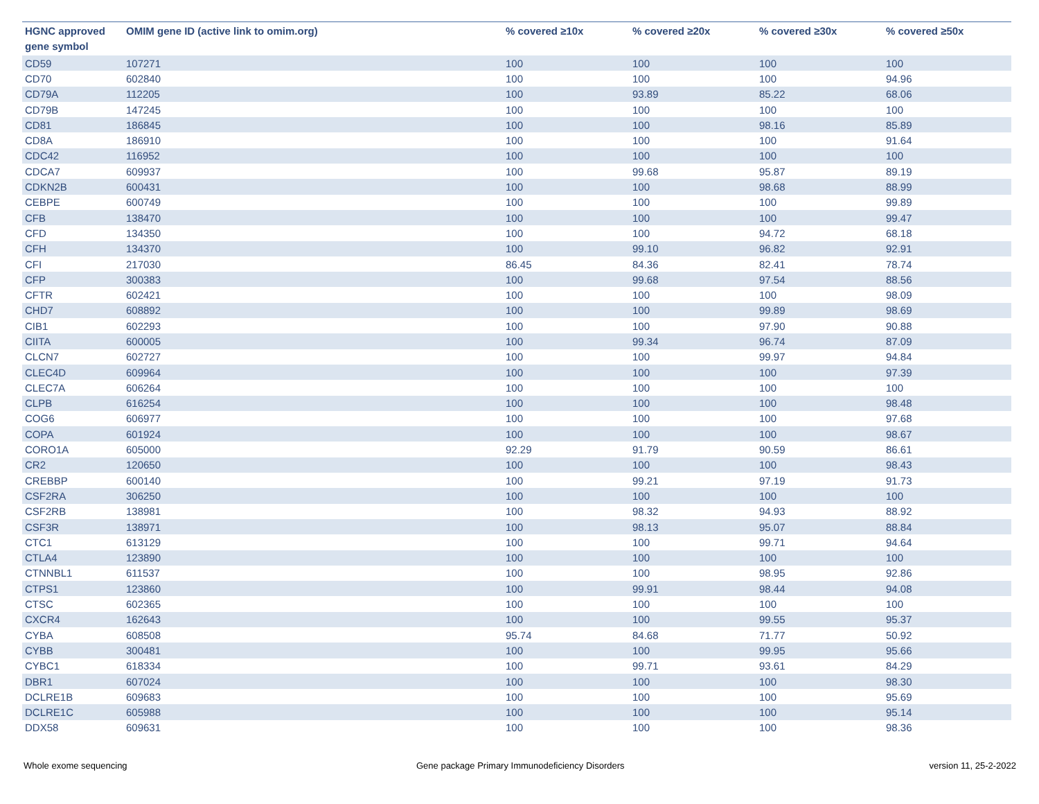| HGNC approved gene symbol | OMIM gene ID (active link to omim.org) | % covered ≥10x | % covered ≥20x | % covered ≥30x | % covered ≥50x |
| --- | --- | --- | --- | --- | --- |
| CD59 | 107271 | 100 | 100 | 100 | 100 |
| CD70 | 602840 | 100 | 100 | 100 | 94.96 |
| CD79A | 112205 | 100 | 93.89 | 85.22 | 68.06 |
| CD79B | 147245 | 100 | 100 | 100 | 100 |
| CD81 | 186845 | 100 | 100 | 98.16 | 85.89 |
| CD8A | 186910 | 100 | 100 | 100 | 91.64 |
| CDC42 | 116952 | 100 | 100 | 100 | 100 |
| CDCA7 | 609937 | 100 | 99.68 | 95.87 | 89.19 |
| CDKN2B | 600431 | 100 | 100 | 98.68 | 88.99 |
| CEBPE | 600749 | 100 | 100 | 100 | 99.89 |
| CFB | 138470 | 100 | 100 | 100 | 99.47 |
| CFD | 134350 | 100 | 100 | 94.72 | 68.18 |
| CFH | 134370 | 100 | 99.10 | 96.82 | 92.91 |
| CFI | 217030 | 86.45 | 84.36 | 82.41 | 78.74 |
| CFP | 300383 | 100 | 99.68 | 97.54 | 88.56 |
| CFTR | 602421 | 100 | 100 | 100 | 98.09 |
| CHD7 | 608892 | 100 | 100 | 99.89 | 98.69 |
| CIB1 | 602293 | 100 | 100 | 97.90 | 90.88 |
| CIITA | 600005 | 100 | 99.34 | 96.74 | 87.09 |
| CLCN7 | 602727 | 100 | 100 | 99.97 | 94.84 |
| CLEC4D | 609964 | 100 | 100 | 100 | 97.39 |
| CLEC7A | 606264 | 100 | 100 | 100 | 100 |
| CLPB | 616254 | 100 | 100 | 100 | 98.48 |
| COG6 | 606977 | 100 | 100 | 100 | 97.68 |
| COPA | 601924 | 100 | 100 | 100 | 98.67 |
| CORO1A | 605000 | 92.29 | 91.79 | 90.59 | 86.61 |
| CR2 | 120650 | 100 | 100 | 100 | 98.43 |
| CREBBP | 600140 | 100 | 99.21 | 97.19 | 91.73 |
| CSF2RA | 306250 | 100 | 100 | 100 | 100 |
| CSF2RB | 138981 | 100 | 98.32 | 94.93 | 88.92 |
| CSF3R | 138971 | 100 | 98.13 | 95.07 | 88.84 |
| CTC1 | 613129 | 100 | 100 | 99.71 | 94.64 |
| CTLA4 | 123890 | 100 | 100 | 100 | 100 |
| CTNNBL1 | 611537 | 100 | 100 | 98.95 | 92.86 |
| CTPS1 | 123860 | 100 | 99.91 | 98.44 | 94.08 |
| CTSC | 602365 | 100 | 100 | 100 | 100 |
| CXCR4 | 162643 | 100 | 100 | 99.55 | 95.37 |
| CYBA | 608508 | 95.74 | 84.68 | 71.77 | 50.92 |
| CYBB | 300481 | 100 | 100 | 99.95 | 95.66 |
| CYBC1 | 618334 | 100 | 99.71 | 93.61 | 84.29 |
| DBR1 | 607024 | 100 | 100 | 100 | 98.30 |
| DCLRE1B | 609683 | 100 | 100 | 100 | 95.69 |
| DCLRE1C | 605988 | 100 | 100 | 100 | 95.14 |
| DDX58 | 609631 | 100 | 100 | 100 | 98.36 |
Whole exome sequencing
Gene package Primary Immunodeficiency Disorders
version 11, 25-2-2022